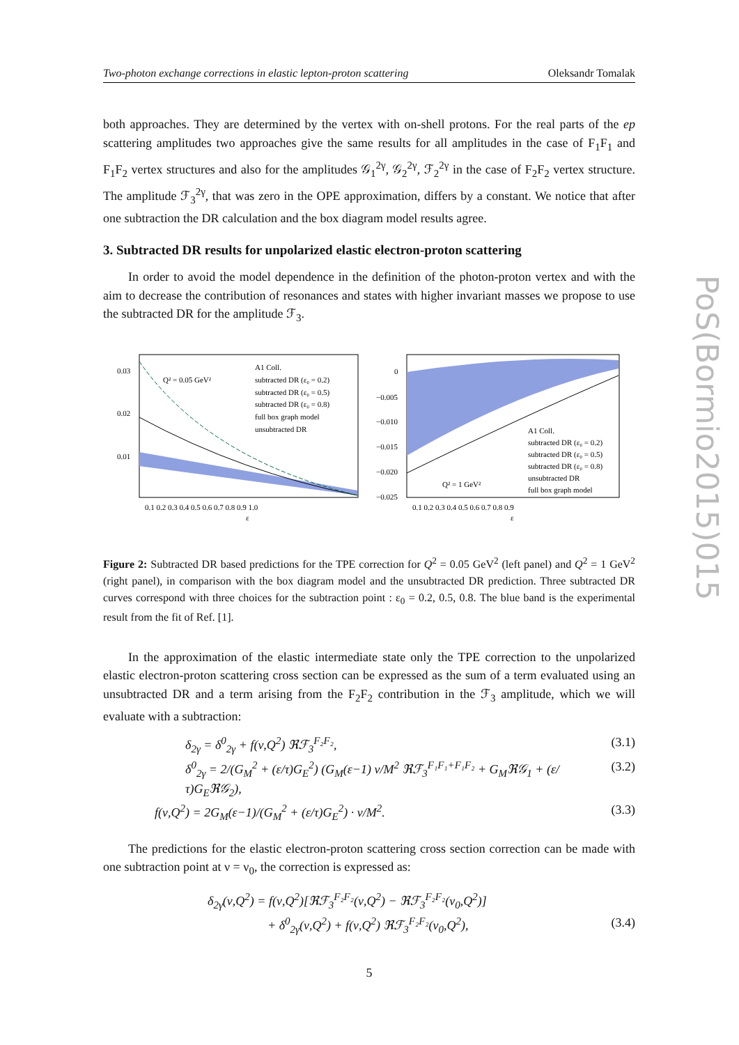Two-photon exchange corrections in elastic lepton-proton scattering Oleksandr Tomalak
both approaches. They are determined by the vertex with on-shell protons. For the real parts of the ep scattering amplitudes two approaches give the same results for all amplitudes in the case of F<sub>1</sub>F<sub>1</sub> and F<sub>1</sub>F<sub>2</sub> vertex structures and also for the amplitudes 𝒢<sub>1</sub><sup>2γ</sup>, 𝒢<sub>2</sub><sup>2γ</sup>, ℱ<sub>2</sub><sup>2γ</sup> in the case of F<sub>2</sub>F<sub>2</sub> vertex structure. The amplitude ℱ<sub>3</sub><sup>2γ</sup>, that was zero in the OPE approximation, differs by a constant. We notice that after one subtraction the DR calculation and the box diagram model results agree.
3. Subtracted DR results for unpolarized elastic electron-proton scattering
In order to avoid the model dependence in the definition of the photon-proton vertex and with the aim to decrease the contribution of resonances and states with higher invariant masses we propose to use the subtracted DR for the amplitude ℱ<sub>3</sub>.
0.03
0.02
0.01
Q² = 0.05 GeV²
A1 Coll.
subtracted DR (ε₀ = 0.2)
subtracted DR (ε₀ = 0.5)
subtracted DR (ε₀ = 0.8)
full box graph model
unsubtracted DR
0.1 0.2 0.3 0.4 0.5 0.6 0.7 0.8 0.9 1.0
ε
0
−0.005
−0.010
−0.015
−0.020
−0.025
A1 Coll.
subtracted DR (ε₀ = 0.2)
subtracted DR (ε₀ = 0.5)
subtracted DR (ε₀ = 0.8)
unsubtracted DR
full box graph model
Q² = 1 GeV²
0.1 0.2 0.3 0.4 0.5 0.6 0.7 0.8 0.9
ε
Figure 2: Subtracted DR based predictions for the TPE correction for Q<sup>2</sup> = 0.05 GeV<sup>2</sup> (left panel) and Q<sup>2</sup> = 1 GeV<sup>2</sup> (right panel), in comparison with the box diagram model and the unsubtracted DR prediction. Three subtracted DR curves correspond with three choices for the subtraction point : ε<sub>0</sub> = 0.2, 0.5, 0.8. The blue band is the experimental result from the fit of Ref. [1].
In the approximation of the elastic intermediate state only the TPE correction to the unpolarized elastic electron-proton scattering cross section can be expressed as the sum of a term evaluated using an unsubtracted DR and a term arising from the F<sub>2</sub>F<sub>2</sub> contribution in the ℱ<sub>3</sub> amplitude, which we will evaluate with a subtraction:
δ<sub>2γ</sub> = δ<sup>0</sup><sub>2γ</sub> + f(ν,Q<sup>2</sup>) ℜℱ<sub>3</sub><sup>F₂F₂</sup>, (3.1)
δ<sup>0</sup><sub>2γ</sub> = 2/(G<sub>M</sub><sup>2</sup> + (ε/τ)G<sub>E</sub><sup>2</sup>) (G<sub>M</sub>(ε−1) ν/M<sup>2</sup> ℜℱ<sub>3</sub><sup>F₁F₁+F₁F₂</sup> + G<sub>M</sub>ℜ𝒢<sub>1</sub> + (ε/τ)G<sub>E</sub>ℜ𝒢<sub>2</sub>), (3.2)
f(ν,Q<sup>2</sup>) = 2G<sub>M</sub>(ε−1)/(G<sub>M</sub><sup>2</sup> + (ε/τ)G<sub>E</sub><sup>2</sup>) · ν/M<sup>2</sup>. (3.3)
The predictions for the elastic electron-proton scattering cross section correction can be made with one subtraction point at ν = ν<sub>0</sub>, the correction is expressed as:
δ<sub>2γ</sub>(ν,Q<sup>2</sup>) = f(ν,Q<sup>2</sup>)[ℜℱ<sub>3</sub><sup>F₂F₂</sup>(ν,Q<sup>2</sup>) − ℜℱ<sub>3</sub><sup>F₂F₂</sup>(ν<sub>0</sub>,Q<sup>2</sup>)]
+ δ<sup>0</sup><sub>2γ</sub>(ν,Q<sup>2</sup>) + f(ν,Q<sup>2</sup>) ℜℱ<sub>3</sub><sup>F₂F₂</sup>(ν<sub>0</sub>,Q<sup>2</sup>), (3.4)
5
PoS(Bormio2015)015